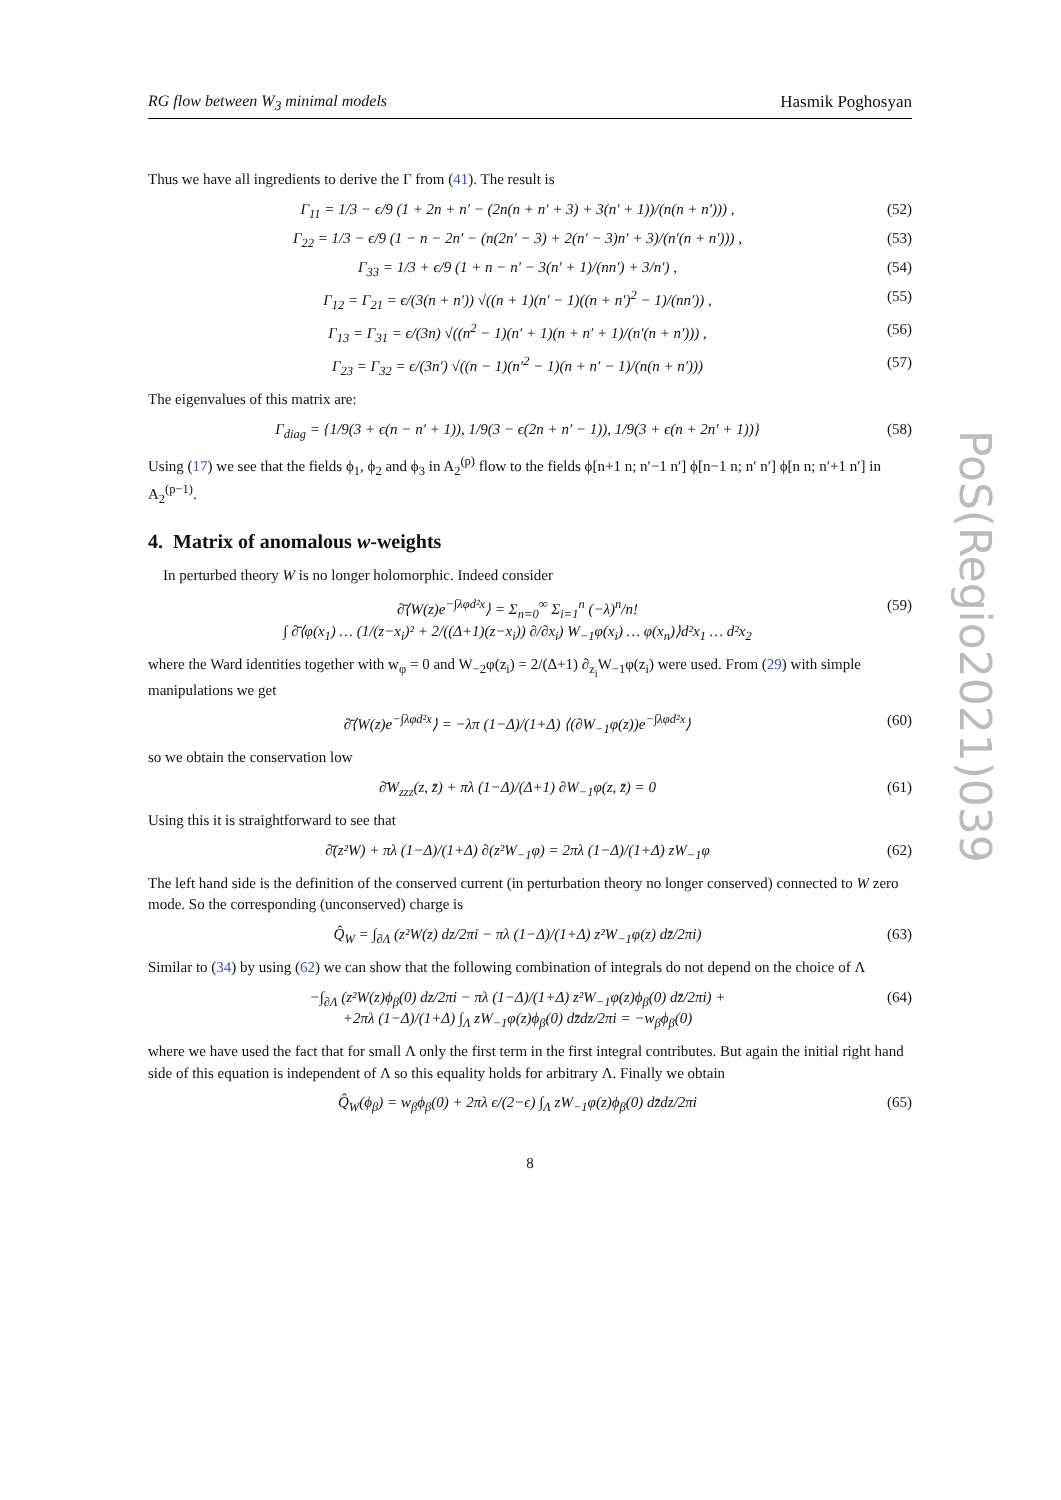RG flow between W<sub>3</sub> minimal models Hasmik Poghosyan
Thus we have all ingredients to derive the Γ from (41). The result is
Γ<sub>11</sub> = 1/3 − ϵ/9 (1 + 2n + n′ − (2n(n + n′ + 3) + 3(n′ + 1))/(n(n + n′))) , (52)
Γ<sub>22</sub> = 1/3 − ϵ/9 (1 − n − 2n′ − (n(2n′ − 3) + 2(n′ − 3)n′ + 3)/(n′(n + n′))) , (53)
Γ<sub>33</sub> = 1/3 + ϵ/9 (1 + n − n′ − 3(n′ + 1)/(nn′) + 3/n′) , (54)
Γ<sub>12</sub> = Γ<sub>21</sub> = ϵ/(3(n + n′)) √((n + 1)(n′ − 1)((n + n′)<sup>2</sup> − 1)/(nn′)) , (55)
Γ<sub>13</sub> = Γ<sub>31</sub> = ϵ/(3n) √((n<sup>2</sup> − 1)(n′ + 1)(n + n′ + 1)/(n′(n + n′))) , (56)
Γ<sub>23</sub> = Γ<sub>32</sub> = ϵ/(3n′) √((n − 1)(n′<sup>2</sup> − 1)(n + n′ − 1)/(n(n + n′))) (57)
The eigenvalues of this matrix are:
Γ<sub>diag</sub> = {1/9(3 + ϵ(n − n′ + 1)), 1/9(3 − ϵ(2n + n′ − 1)), 1/9(3 + ϵ(n + 2n′ + 1))} (58)
Using (17) we see that the fields ϕ<sub>1</sub>, ϕ<sub>2</sub> and ϕ<sub>3</sub> in A<sub>2</sub><sup>(p)</sup> flow to the fields ϕ[n+1 n; n′−1 n′] ϕ[n−1 n; n′ n′] ϕ[n n; n′+1 n′] in A<sub>2</sub><sup>(p−1)</sup>.
4. Matrix of anomalous w-weights
In perturbed theory W is no longer holomorphic. Indeed consider
∂̄⟨W(z)e<sup>−∫λφd²x</sup>⟩ = Σ<sub>n=0</sub><sup>∞</sup> Σ<sub>i=1</sub><sup>n</sup> (−λ)<sup>n</sup>/n!
∫ ∂̄⟨φ(x<sub>1</sub>) … (1/(z−x<sub>i</sub>)² + 2/((Δ+1)(z−x<sub>i</sub>)) ∂/∂x<sub>i</sub>) W<sub>−1</sub>φ(x<sub>i</sub>) … φ(x<sub>n</sub>)⟩d²x<sub>1</sub> … d²x<sub>2</sub> (59)
where the Ward identities together with w<sub>φ</sub> = 0 and W<sub>−2</sub>φ(z<sub>i</sub>) = 2/(Δ+1) ∂<sub>z<sub>i</sub></sub>W<sub>−1</sub>φ(z<sub>i</sub>) were used. From (29) with simple manipulations we get
∂̄⟨W(z)e<sup>−∫λφd²x</sup>⟩ = −λπ (1−Δ)/(1+Δ) ⟨(∂W<sub>−1</sub>φ(z))e<sup>−∫λφd²x</sup>⟩ (60)
so we obtain the conservation low
∂̄W<sub>zzz</sub>(z, z̄) + πλ (1−Δ)/(Δ+1) ∂W<sub>−1</sub>φ(z, z̄) = 0 (61)
Using this it is straightforward to see that
∂̄(z²W) + πλ (1−Δ)/(1+Δ) ∂(z²W<sub>−1</sub>φ) = 2πλ (1−Δ)/(1+Δ) zW<sub>−1</sub>φ (62)
The left hand side is the definition of the conserved current (in perturbation theory no longer conserved) connected to W zero mode. So the corresponding (unconserved) charge is
Q̂<sub>W</sub> = ∫<sub>∂Λ</sub> (z²W(z) dz/2πi − πλ (1−Δ)/(1+Δ) z²W<sub>−1</sub>φ(z) dz̄/2πi) (63)
Similar to (34) by using (62) we can show that the following combination of integrals do not depend on the choice of Λ
−∫<sub>∂Λ</sub> (z²W(z)ϕ<sub>β</sub>(0) dz/2πi − πλ (1−Δ)/(1+Δ) z²W<sub>−1</sub>φ(z)ϕ<sub>β</sub>(0) dz̄/2πi) +
+2πλ (1−Δ)/(1+Δ) ∫<sub>Λ</sub> zW<sub>−1</sub>φ(z)ϕ<sub>β</sub>(0) dz̄dz/2πi = −w<sub>β</sub>ϕ<sub>β</sub>(0) (64)
where we have used the fact that for small Λ only the first term in the first integral contributes. But again the initial right hand side of this equation is independent of Λ so this equality holds for arbitrary Λ. Finally we obtain
Q̂<sub>W</sub>(ϕ<sub>β</sub>) = w<sub>β</sub>ϕ<sub>β</sub>(0) + 2πλ ϵ/(2−ϵ) ∫<sub>Λ</sub> zW<sub>−1</sub>φ(z)ϕ<sub>β</sub>(0) dz̄dz/2πi (65)
8
PoS(Regio2021)039